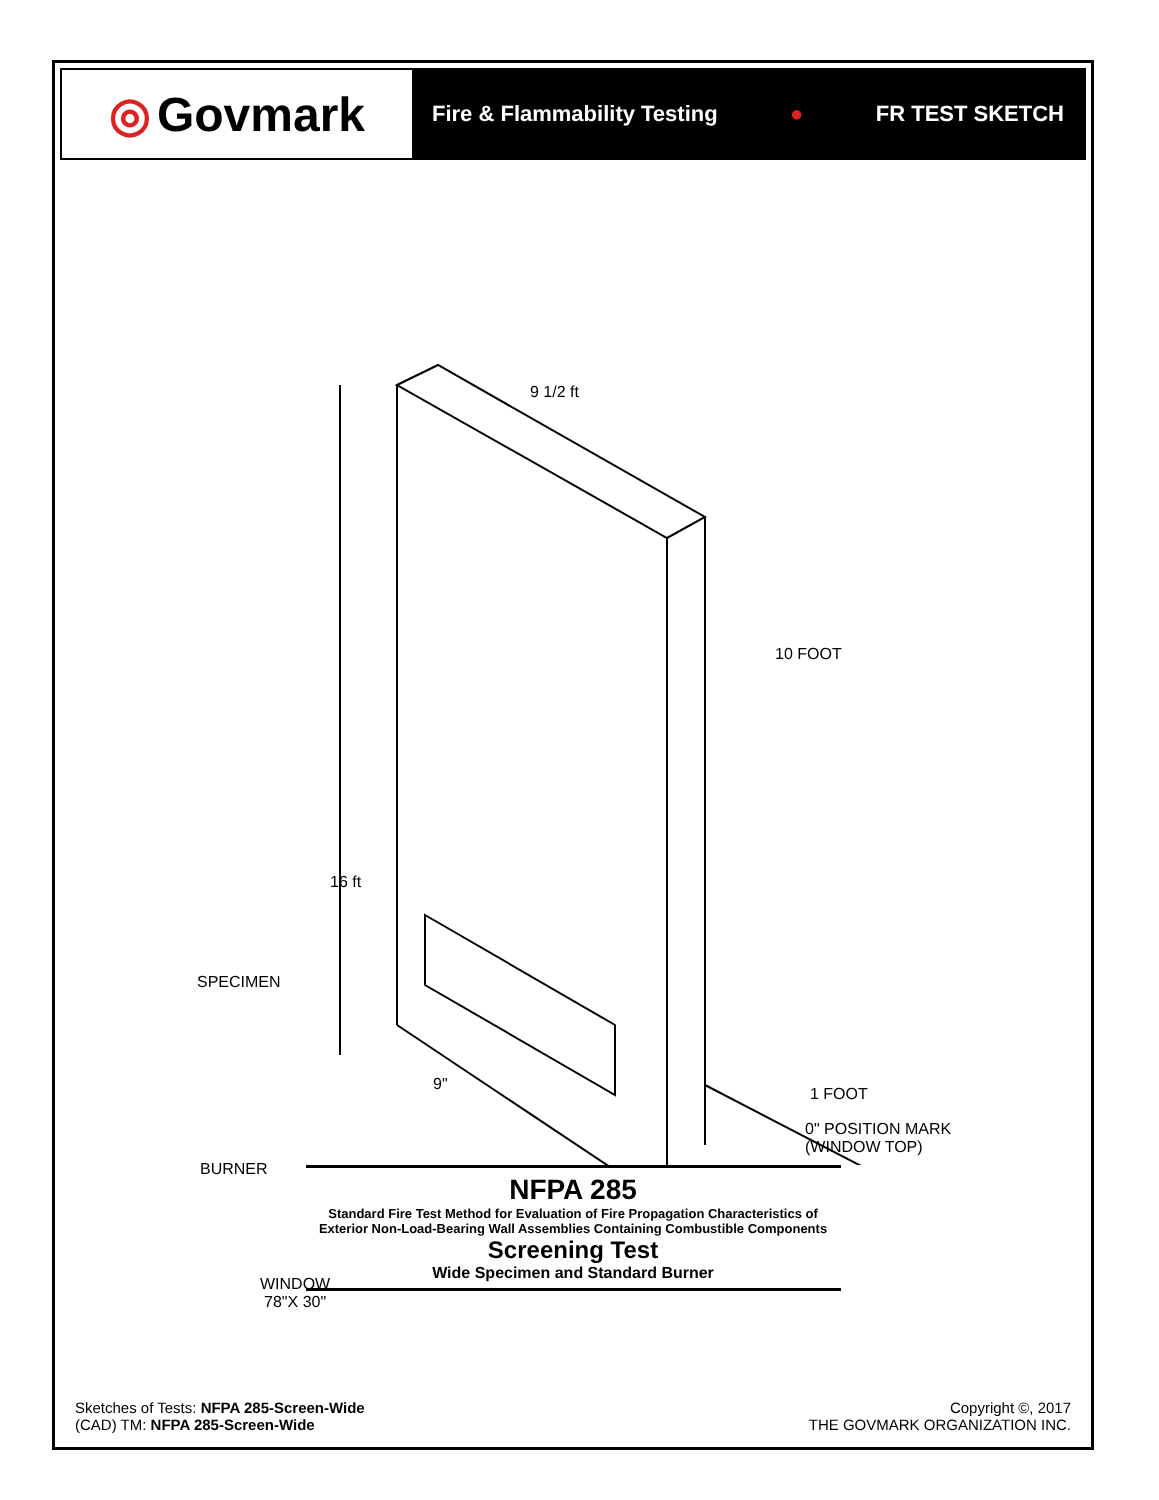◎ Govmark
Fire & Flammability Testing ● FR TEST SKETCH
9 1/2 ft
10 FOOT
16 ft
SPECIMEN
9"
BURNER
1 FOOT
0" POSITION MARK
(WINDOW TOP)
WINDOW
78"X 30"
NFPA 285
Standard Fire Test Method for Evaluation of Fire Propagation Characteristics of
Exterior Non-Load-Bearing Wall Assemblies Containing Combustible Components
Screening Test
Wide Specimen and Standard Burner
Sketches of Tests: NFPA 285-Screen-Wide
(CAD) TM: NFPA 285-Screen-Wide
Copyright ©, 2017
THE GOVMARK ORGANIZATION INC.